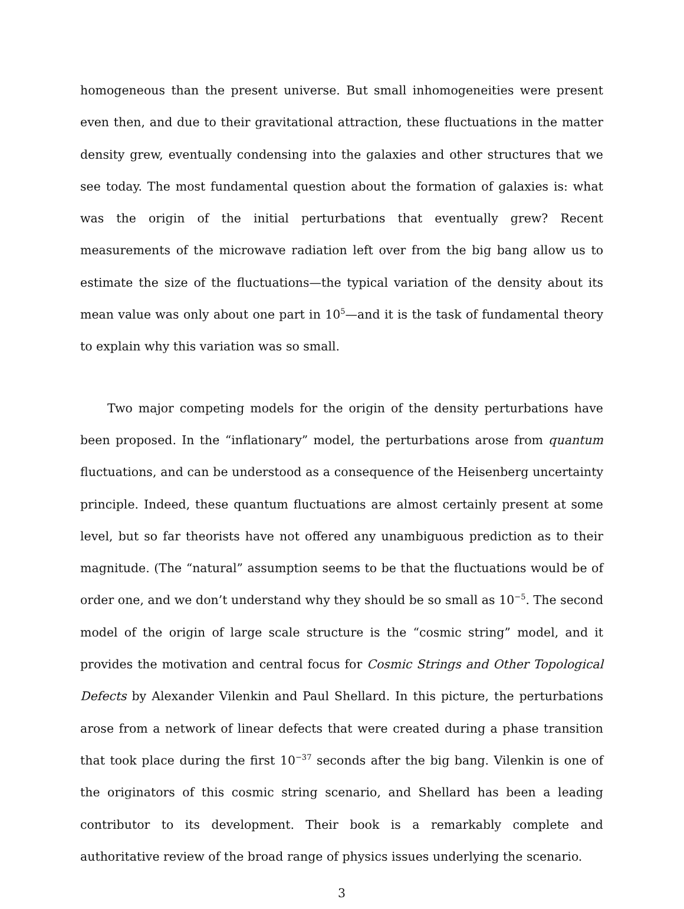homogeneous than the present universe. But small inhomogeneities were present even then, and due to their gravitational attraction, these fluctuations in the matter density grew, eventually condensing into the galaxies and other structures that we see today. The most fundamental question about the formation of galaxies is: what was the origin of the initial perturbations that eventually grew? Recent measurements of the microwave radiation left over from the big bang allow us to estimate the size of the fluctuations—the typical variation of the density about its mean value was only about one part in 10<sup>5</sup>—and it is the task of fundamental theory to explain why this variation was so small.
Two major competing models for the origin of the density perturbations have been proposed. In the “inflationary” model, the perturbations arose from quantum fluctuations, and can be understood as a consequence of the Heisenberg uncertainty principle. Indeed, these quantum fluctuations are almost certainly present at some level, but so far theorists have not offered any unambiguous prediction as to their magnitude. (The “natural” assumption seems to be that the fluctuations would be of order one, and we don’t understand why they should be so small as 10<sup>−5</sup>. The second model of the origin of large scale structure is the “cosmic string” model, and it provides the motivation and central focus for Cosmic Strings and Other Topological Defects by Alexander Vilenkin and Paul Shellard. In this picture, the perturbations arose from a network of linear defects that were created during a phase transition that took place during the first 10<sup>−37</sup> seconds after the big bang. Vilenkin is one of the originators of this cosmic string scenario, and Shellard has been a leading contributor to its development. Their book is a remarkably complete and authoritative review of the broad range of physics issues underlying the scenario.
3